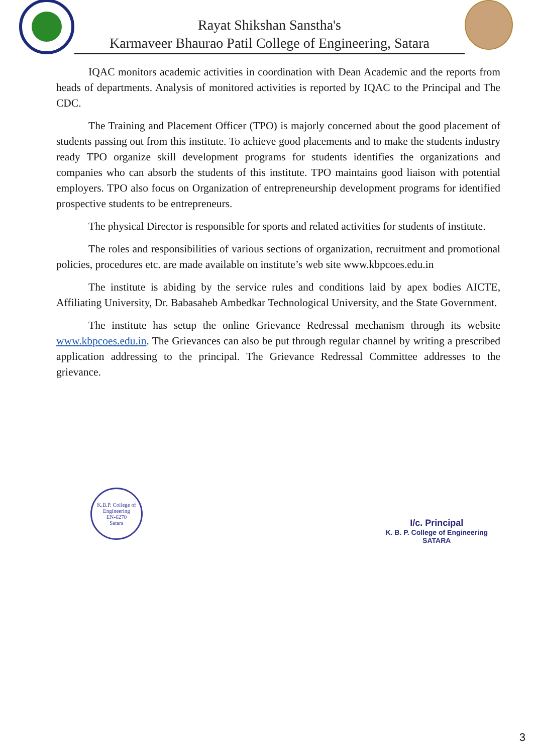Rayat Shikshan Sanstha's
Karmaveer Bhaurao Patil College of Engineering, Satara
IQAC monitors academic activities in coordination with Dean Academic and the reports from heads of departments. Analysis of monitored activities is reported by IQAC to the Principal and The CDC.
The Training and Placement Officer (TPO) is majorly concerned about the good placement of students passing out from this institute. To achieve good placements and to make the students industry ready TPO organize skill development programs for students identifies the organizations and companies who can absorb the students of this institute. TPO maintains good liaison with potential employers. TPO also focus on Organization of entrepreneurship development programs for identified prospective students to be entrepreneurs.
The physical Director is responsible for sports and related activities for students of institute.
The roles and responsibilities of various sections of organization, recruitment and promotional policies, procedures etc. are made available on institute’s web site www.kbpcoes.edu.in
The institute is abiding by the service rules and conditions laid by apex bodies AICTE, Affiliating University, Dr. Babasaheb Ambedkar Technological University, and the State Government.
The institute has setup the online Grievance Redressal mechanism through its website www.kbpcoes.edu.in. The Grievances can also be put through regular channel by writing a prescribed application addressing to the principal. The Grievance Redressal Committee addresses to the grievance.
K.B.P. College of Engineering
EN-6270
Satara
I/c. Principal
K. B. P. College of Engineering
SATARA
3